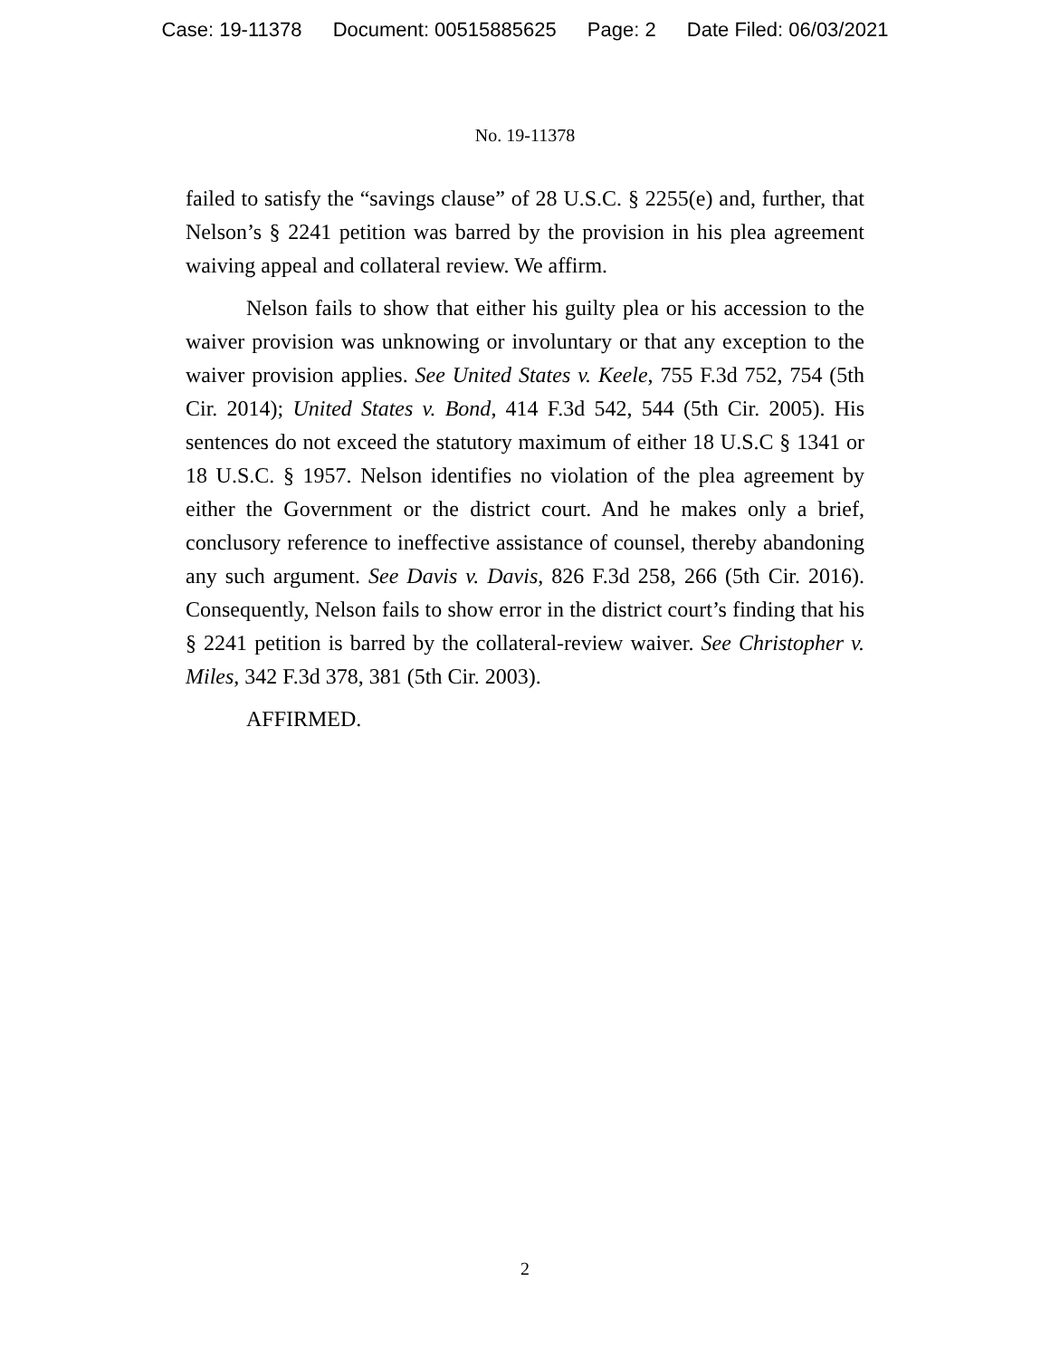Case: 19-11378 Document: 00515885625 Page: 2 Date Filed: 06/03/2021
No. 19-11378
failed to satisfy the “savings clause” of 28 U.S.C. § 2255(e) and, further, that Nelson’s § 2241 petition was barred by the provision in his plea agreement waiving appeal and collateral review. We affirm.
Nelson fails to show that either his guilty plea or his accession to the waiver provision was unknowing or involuntary or that any exception to the waiver provision applies. See United States v. Keele, 755 F.3d 752, 754 (5th Cir. 2014); United States v. Bond, 414 F.3d 542, 544 (5th Cir. 2005). His sentences do not exceed the statutory maximum of either 18 U.S.C § 1341 or 18 U.S.C. § 1957. Nelson identifies no violation of the plea agreement by either the Government or the district court. And he makes only a brief, conclusory reference to ineffective assistance of counsel, thereby abandoning any such argument. See Davis v. Davis, 826 F.3d 258, 266 (5th Cir. 2016). Consequently, Nelson fails to show error in the district court’s finding that his § 2241 petition is barred by the collateral-review waiver. See Christopher v. Miles, 342 F.3d 378, 381 (5th Cir. 2003).
AFFIRMED.
2